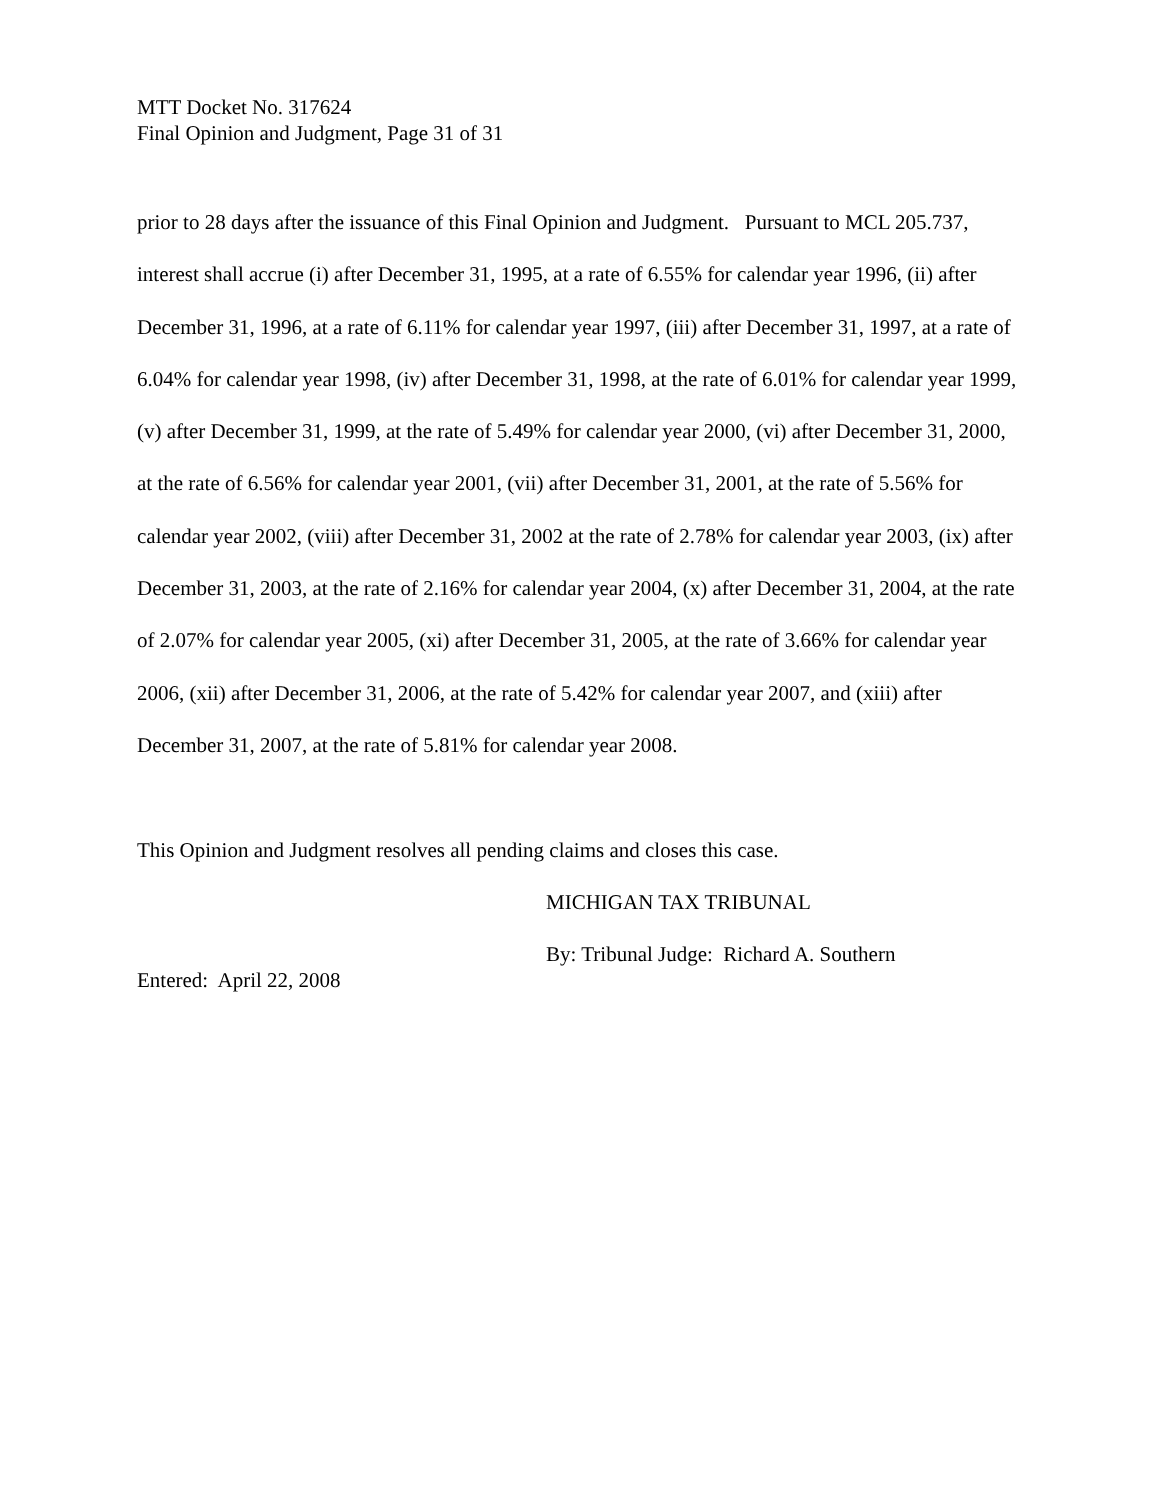MTT Docket No. 317624
Final Opinion and Judgment, Page 31 of 31
prior to 28 days after the issuance of this Final Opinion and Judgment. Pursuant to MCL 205.737, interest shall accrue (i) after December 31, 1995, at a rate of 6.55% for calendar year 1996, (ii) after December 31, 1996, at a rate of 6.11% for calendar year 1997, (iii) after December 31, 1997, at a rate of 6.04% for calendar year 1998, (iv) after December 31, 1998, at the rate of 6.01% for calendar year 1999, (v) after December 31, 1999, at the rate of 5.49% for calendar year 2000, (vi) after December 31, 2000, at the rate of 6.56% for calendar year 2001, (vii) after December 31, 2001, at the rate of 5.56% for calendar year 2002, (viii) after December 31, 2002 at the rate of 2.78% for calendar year 2003, (ix) after December 31, 2003, at the rate of 2.16% for calendar year 2004, (x) after December 31, 2004, at the rate of 2.07% for calendar year 2005, (xi) after December 31, 2005, at the rate of 3.66% for calendar year 2006, (xii) after December 31, 2006, at the rate of 5.42% for calendar year 2007, and (xiii) after December 31, 2007, at the rate of 5.81% for calendar year 2008.
This Opinion and Judgment resolves all pending claims and closes this case.
MICHIGAN TAX TRIBUNAL
By: Tribunal Judge: Richard A. Southern
Entered: April 22, 2008